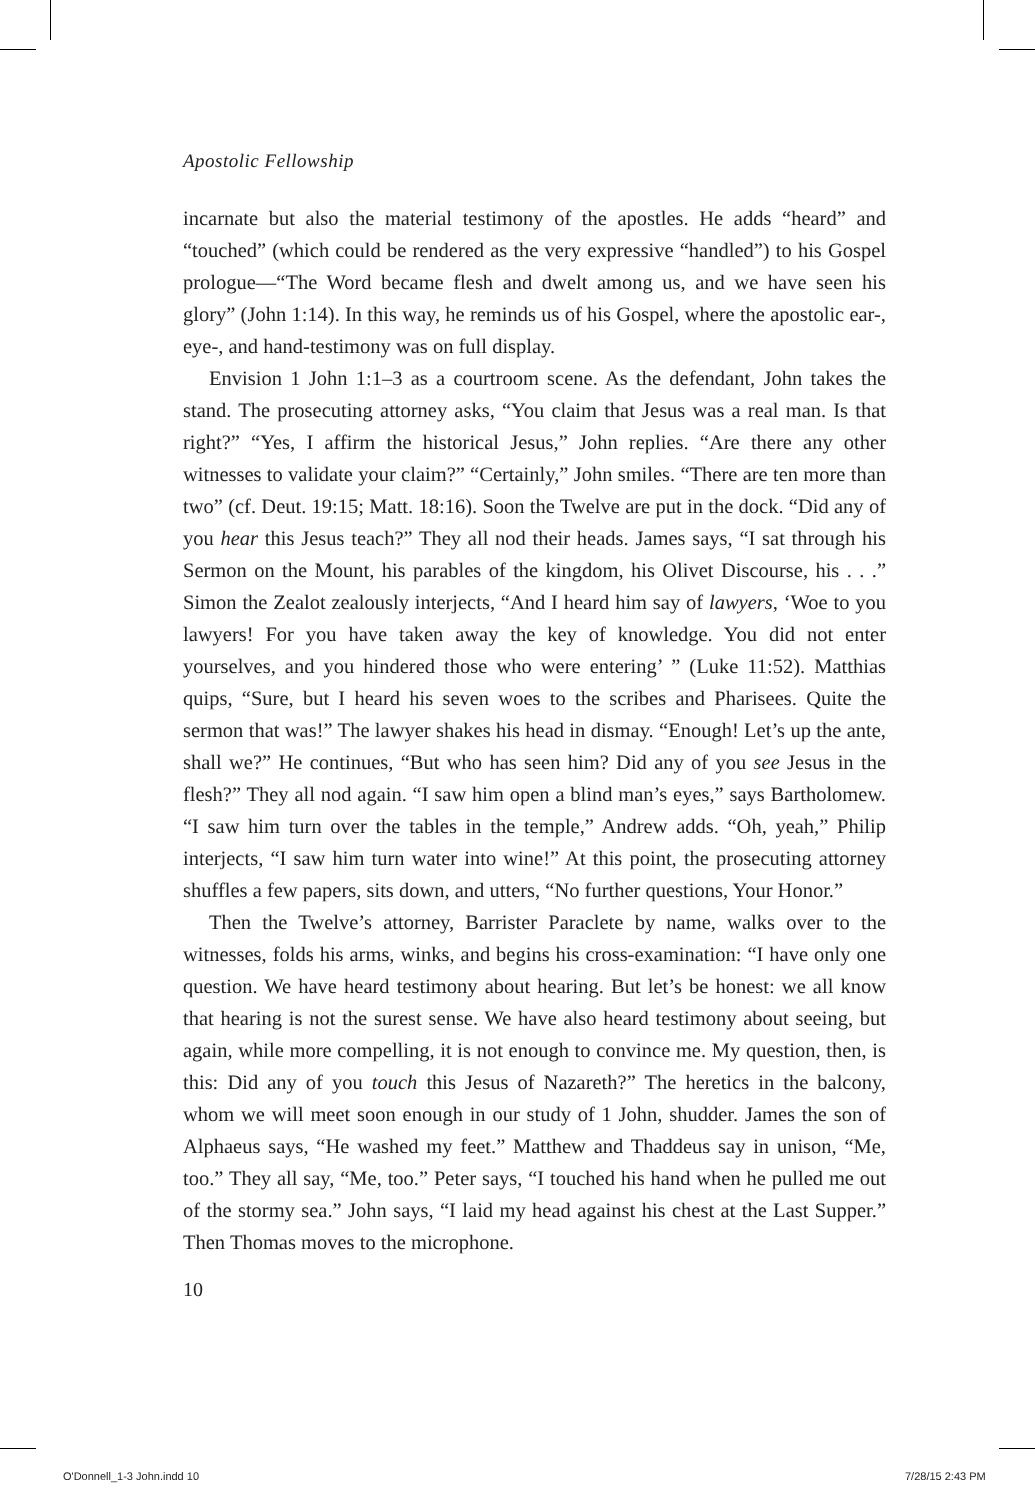Apostolic Fellowship
incarnate but also the material testimony of the apostles. He adds “heard” and “touched” (which could be rendered as the very expressive “handled”) to his Gospel prologue—“The Word became flesh and dwelt among us, and we have seen his glory” (John 1:14). In this way, he reminds us of his Gospel, where the apostolic ear-, eye-, and hand-testimony was on full display.
Envision 1 John 1:1–3 as a courtroom scene. As the defendant, John takes the stand. The prosecuting attorney asks, “You claim that Jesus was a real man. Is that right?” “Yes, I affirm the historical Jesus,” John replies. “Are there any other witnesses to validate your claim?” “Certainly,” John smiles. “There are ten more than two” (cf. Deut. 19:15; Matt. 18:16). Soon the Twelve are put in the dock. “Did any of you hear this Jesus teach?” They all nod their heads. James says, “I sat through his Sermon on the Mount, his parables of the kingdom, his Olivet Discourse, his . . .” Simon the Zealot zealously interjects, “And I heard him say of lawyers, ‘Woe to you lawyers! For you have taken away the key of knowledge. You did not enter yourselves, and you hindered those who were entering’ ” (Luke 11:52). Matthias quips, “Sure, but I heard his seven woes to the scribes and Pharisees. Quite the sermon that was!” The lawyer shakes his head in dismay. “Enough! Let’s up the ante, shall we?” He continues, “But who has seen him? Did any of you see Jesus in the flesh?” They all nod again. “I saw him open a blind man’s eyes,” says Bartholomew. “I saw him turn over the tables in the temple,” Andrew adds. “Oh, yeah,” Philip interjects, “I saw him turn water into wine!” At this point, the prosecuting attorney shuffles a few papers, sits down, and utters, “No further questions, Your Honor.”
Then the Twelve’s attorney, Barrister Paraclete by name, walks over to the witnesses, folds his arms, winks, and begins his cross-examination: “I have only one question. We have heard testimony about hearing. But let’s be honest: we all know that hearing is not the surest sense. We have also heard testimony about seeing, but again, while more compelling, it is not enough to convince me. My question, then, is this: Did any of you touch this Jesus of Nazareth?” The heretics in the balcony, whom we will meet soon enough in our study of 1 John, shudder. James the son of Alphaeus says, “He washed my feet.” Matthew and Thaddeus say in unison, “Me, too.” They all say, “Me, too.” Peter says, “I touched his hand when he pulled me out of the stormy sea.” John says, “I laid my head against his chest at the Last Supper.” Then Thomas moves to the microphone.
10
O'Donnell_1-3 John.indd 10 7/28/15 2:43 PM